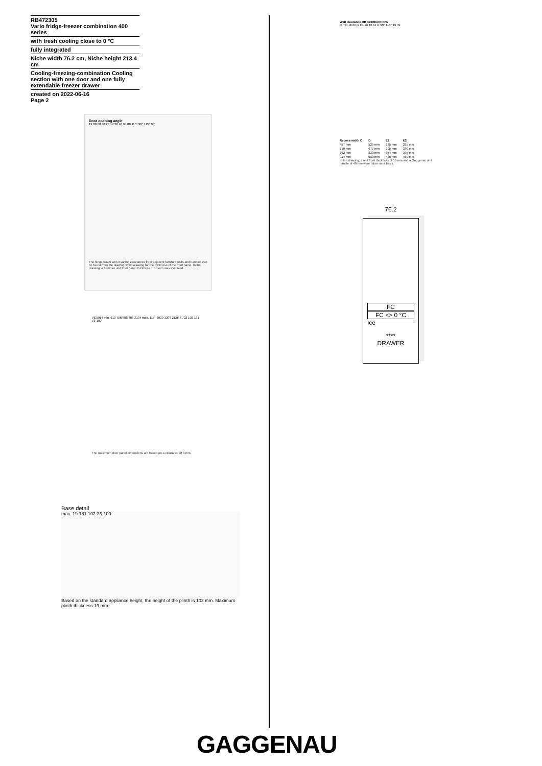RB472305
Vario fridge-freezer combination 400 series
with fresh cooling close to 0 °C
fully integrated
Niche width 76.2 cm, Niche height 213.4 cm
Cooling-freezing-combination Cooling section with one door and one fully extendable freezer drawer
created on 2022-06-16
Page 2
Door opening angle
19 80 60 40 20 19 20 40 60 80 115° 90° 115° 90°
The hinge travel and resulting clearances from adjacent furniture units and handles can be found from the drawing while allowing for the thickness of the front panel. In the drawing, a furniture unit front panel thickness of 19 mm was assumed.
762/914 min. 610 756/908 608 2134 max. 115° 2029 1304 2125 3 722 102 181 73-100
The maximum door panel dimensions are based on a clearance of 3 mm.
Base detail
max. 19 181 102 73-100
Based on the standard appliance height, the height of the plinth is 102 mm. Maximum plinth thickness 19 mm.
Wall clearance RB 472/RC/RF/RW
C min. 610 E2 E1 76 16 11 D 90° 115° 19 49
| Recess width C | D | E1 | E2 |
| --- | --- | --- | --- |
| 457 mm | 525 mm | 235 mm | 265 mm |
| 610 mm | 677 mm | 295 mm | 330 mm |
| 762 mm | 830 mm | 354 mm | 395 mm |
| 914 mm | 980 mm | 420 mm | 460 mm |
In the drawing, a unit front thickness of 19 mm and a Gaggenau unit handle of 49 mm were taken as a basis.
76.2
FC
FC <> 0 °C
Ice
****
DRAWER
GAGGENAU